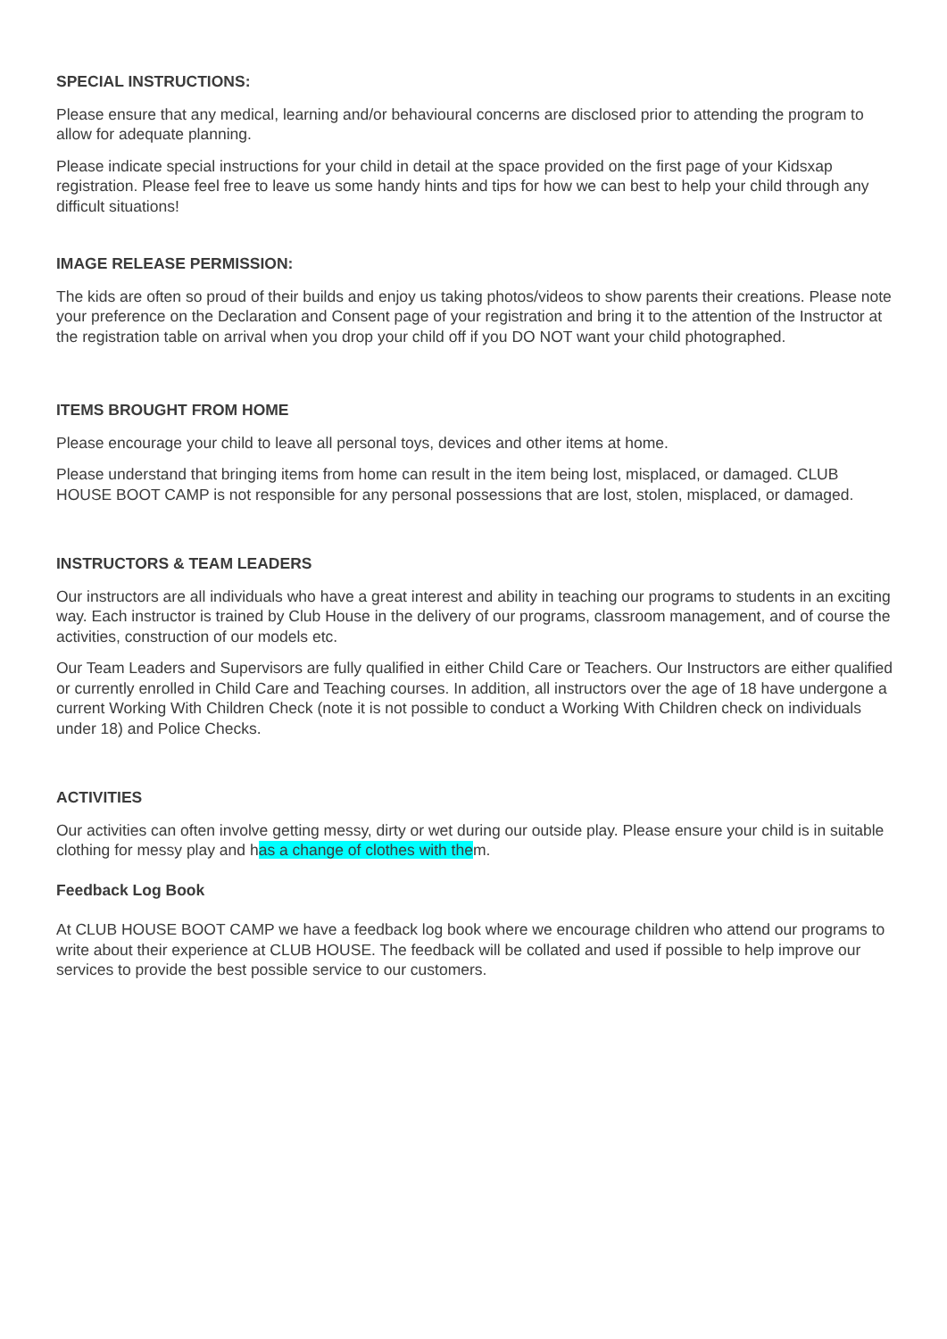SPECIAL INSTRUCTIONS:
Please ensure that any medical, learning and/or behavioural concerns are disclosed prior to attending the program to allow for adequate planning.
Please indicate special instructions for your child in detail at the space provided on the first page of your Kidsxap registration. Please feel free to leave us some handy hints and tips for how we can best to help your child through any difficult situations!
IMAGE RELEASE PERMISSION:
The kids are often so proud of their builds and enjoy us taking photos/videos to show parents their creations. Please note your preference on the Declaration and Consent page of your registration and bring it to the attention of the Instructor at the registration table on arrival when you drop your child off if you DO NOT want your child photographed.
ITEMS BROUGHT FROM HOME
Please encourage your child to leave all personal toys, devices and other items at home.
Please understand that bringing items from home can result in the item being lost, misplaced, or damaged. CLUB HOUSE BOOT CAMP is not responsible for any personal possessions that are lost, stolen, misplaced, or damaged.
INSTRUCTORS & TEAM LEADERS
Our instructors are all individuals who have a great interest and ability in teaching our programs to students in an exciting way. Each instructor is trained by Club House in the delivery of our programs, classroom management, and of course the activities, construction of our models etc.
Our Team Leaders and Supervisors are fully qualified in either Child Care or Teachers. Our Instructors are either qualified or currently enrolled in Child Care and Teaching courses. In addition, all instructors over the age of 18 have undergone a current Working With Children Check (note it is not possible to conduct a Working With Children check on individuals under 18) and Police Checks.
ACTIVITIES
Our activities can often involve getting messy, dirty or wet during our outside play. Please ensure your child is in suitable clothing for messy play and has a change of clothes with them.
Feedback Log Book
At CLUB HOUSE BOOT CAMP we have a feedback log book where we encourage children who attend our programs to write about their experience at CLUB HOUSE. The feedback will be collated and used if possible to help improve our services to provide the best possible service to our customers.